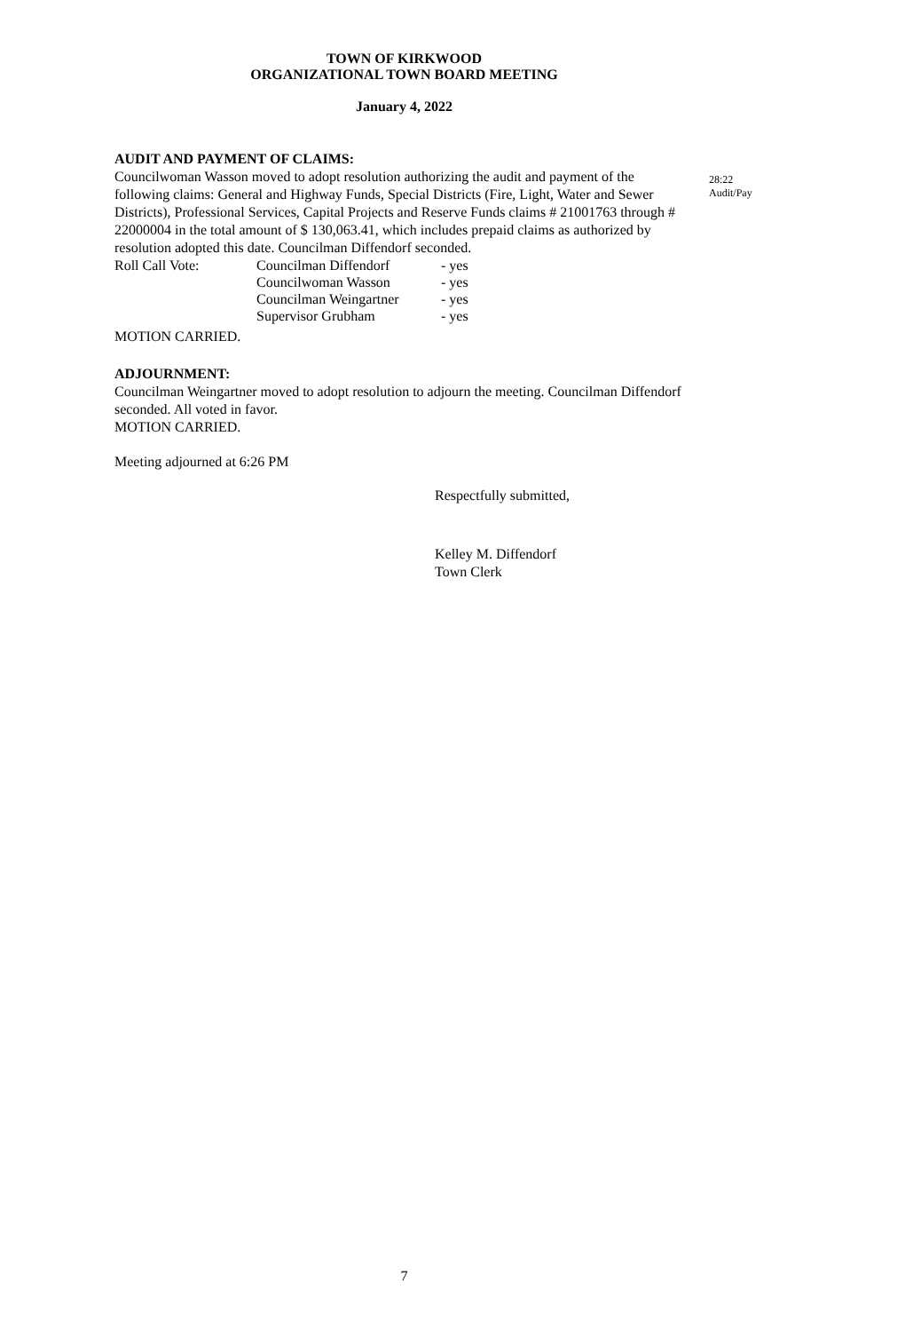TOWN OF KIRKWOOD
ORGANIZATIONAL TOWN BOARD MEETING
January 4, 2022
AUDIT AND PAYMENT OF CLAIMS:
Councilwoman Wasson moved to adopt resolution authorizing the audit and payment of the following claims: General and Highway Funds, Special Districts (Fire, Light, Water and Sewer Districts), Professional Services, Capital Projects and Reserve Funds claims # 21001763 through # 22000004 in the total amount of $ 130,063.41, which includes prepaid claims as authorized by resolution adopted this date. Councilman Diffendorf seconded.
28:22
Audit/Pay
| Roll Call Vote: | Councilman Diffendorf | - yes |
| | Councilwoman Wasson | - yes |
| | Councilman Weingartner | - yes |
| | Supervisor Grubham | - yes |
MOTION CARRIED.
ADJOURNMENT:
Councilman Weingartner moved to adopt resolution to adjourn the meeting. Councilman Diffendorf seconded. All voted in favor.
MOTION CARRIED.
Meeting adjourned at 6:26 PM
Respectfully submitted,
Kelley M. Diffendorf
Town Clerk
7